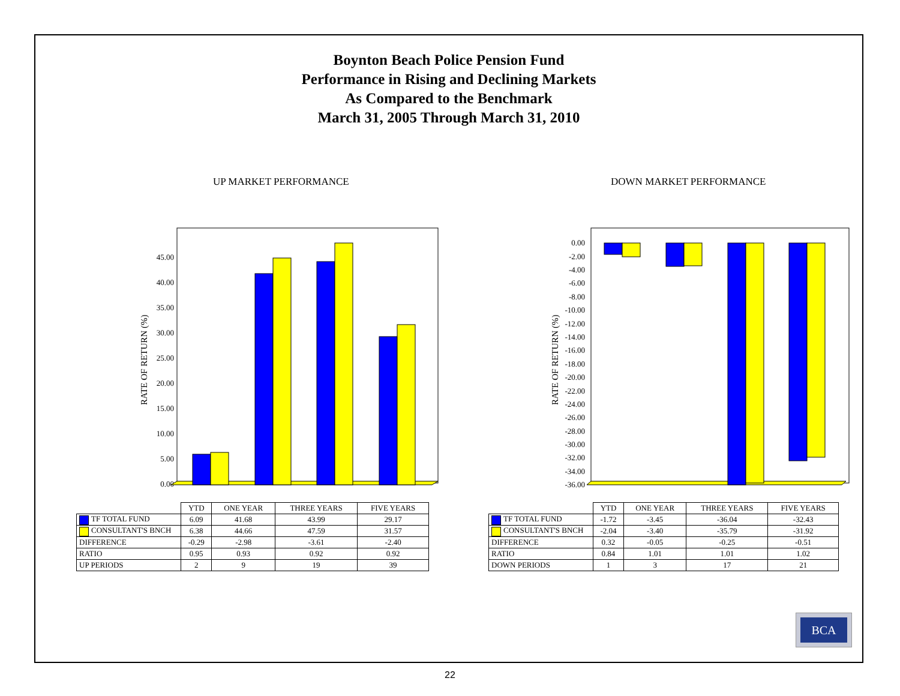Boynton Beach Police Pension Fund
Performance in Rising and Declining Markets
As Compared to the Benchmark
March 31, 2005 Through March 31, 2010
UP MARKET PERFORMANCE DOWN MARKET PERFORMANCE
RATE OF RETURN (%)
0.00
5.00
10.00
15.00
20.00
25.00
30.00
35.00
40.00
45.00
RATE OF RETURN (%)
0.00
-2.00
-4.00
-6.00
-8.00
-10.00
-12.00
-14.00
-16.00
-18.00
-20.00
-22.00
-24.00
-26.00
-28.00
-30.00
-32.00
-34.00
-36.00
| | YTD | ONE YEAR | THREE YEARS | FIVE YEARS |
| --- | --- | --- | --- | --- |
| TF TOTAL FUND | 6.09 | 41.68 | 43.99 | 29.17 |
| CONSULTANT'S BNCH | 6.38 | 44.66 | 47.59 | 31.57 |
| DIFFERENCE | -0.29 | -2.98 | -3.61 | -2.40 |
| RATIO | 0.95 | 0.93 | 0.92 | 0.92 |
| UP PERIODS | 2 | 9 | 19 | 39 |
| | YTD | ONE YEAR | THREE YEARS | FIVE YEARS |
| --- | --- | --- | --- | --- |
| TF TOTAL FUND | -1.72 | -3.45 | -36.04 | -32.43 |
| CONSULTANT'S BNCH | -2.04 | -3.40 | -35.79 | -31.92 |
| DIFFERENCE | 0.32 | -0.05 | -0.25 | -0.51 |
| RATIO | 0.84 | 1.01 | 1.01 | 1.02 |
| DOWN PERIODS | 1 | 3 | 17 | 21 |
BCA
22